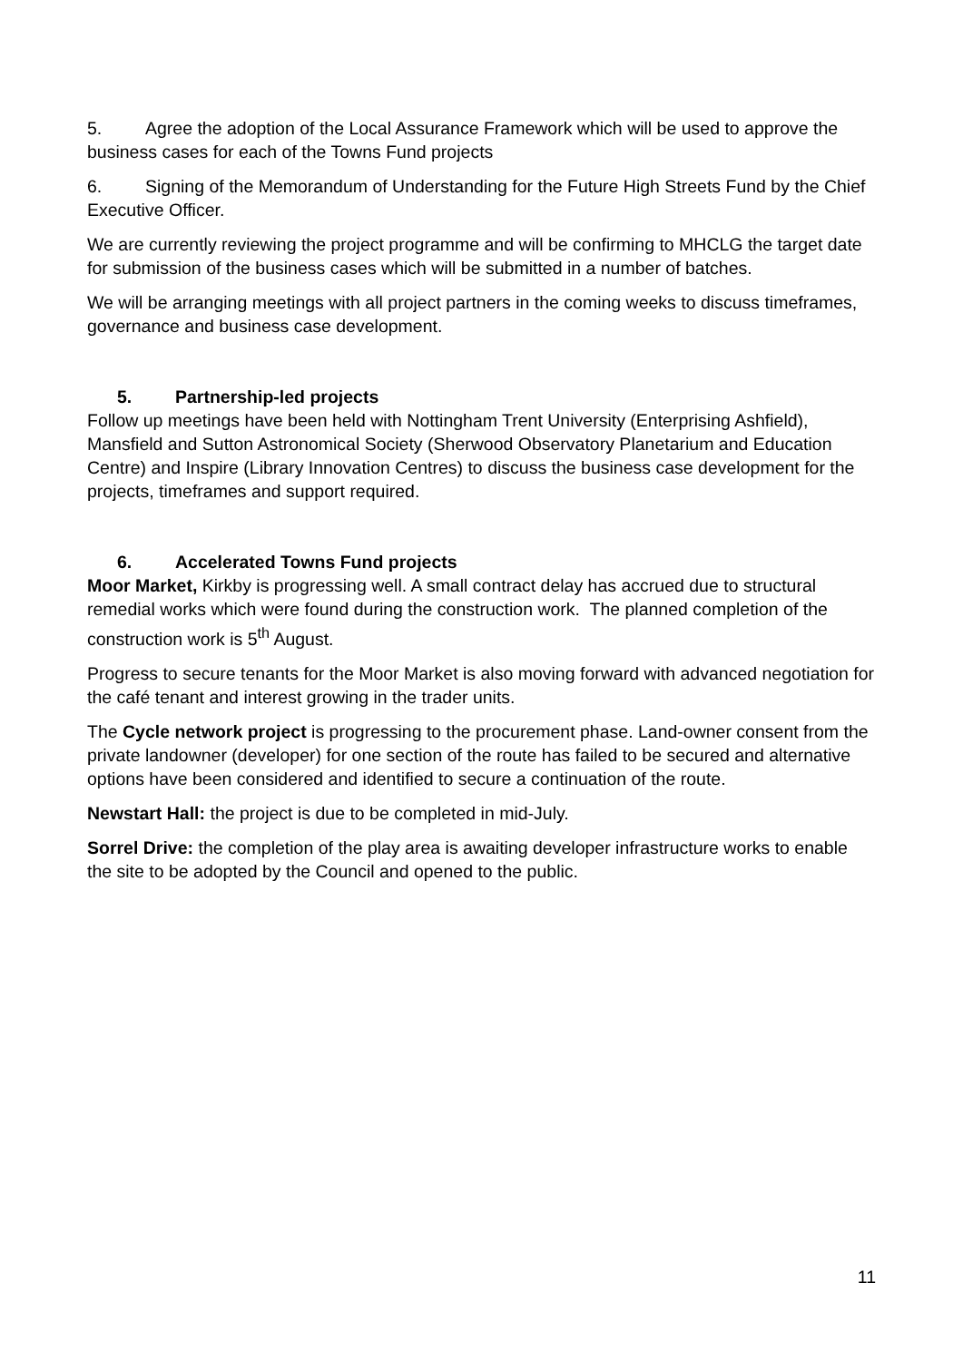5. Agree the adoption of the Local Assurance Framework which will be used to approve the business cases for each of the Towns Fund projects
6. Signing of the Memorandum of Understanding for the Future High Streets Fund by the Chief Executive Officer.
We are currently reviewing the project programme and will be confirming to MHCLG the target date for submission of the business cases which will be submitted in a number of batches.
We will be arranging meetings with all project partners in the coming weeks to discuss timeframes, governance and business case development.
5. Partnership-led projects
Follow up meetings have been held with Nottingham Trent University (Enterprising Ashfield), Mansfield and Sutton Astronomical Society (Sherwood Observatory Planetarium and Education Centre) and Inspire (Library Innovation Centres) to discuss the business case development for the projects, timeframes and support required.
6. Accelerated Towns Fund projects
Moor Market, Kirkby is progressing well. A small contract delay has accrued due to structural remedial works which were found during the construction work. The planned completion of the construction work is 5<sup>th</sup> August.
Progress to secure tenants for the Moor Market is also moving forward with advanced negotiation for the café tenant and interest growing in the trader units.
The Cycle network project is progressing to the procurement phase. Land-owner consent from the private landowner (developer) for one section of the route has failed to be secured and alternative options have been considered and identified to secure a continuation of the route.
Newstart Hall: the project is due to be completed in mid-July.
Sorrel Drive: the completion of the play area is awaiting developer infrastructure works to enable the site to be adopted by the Council and opened to the public.
11